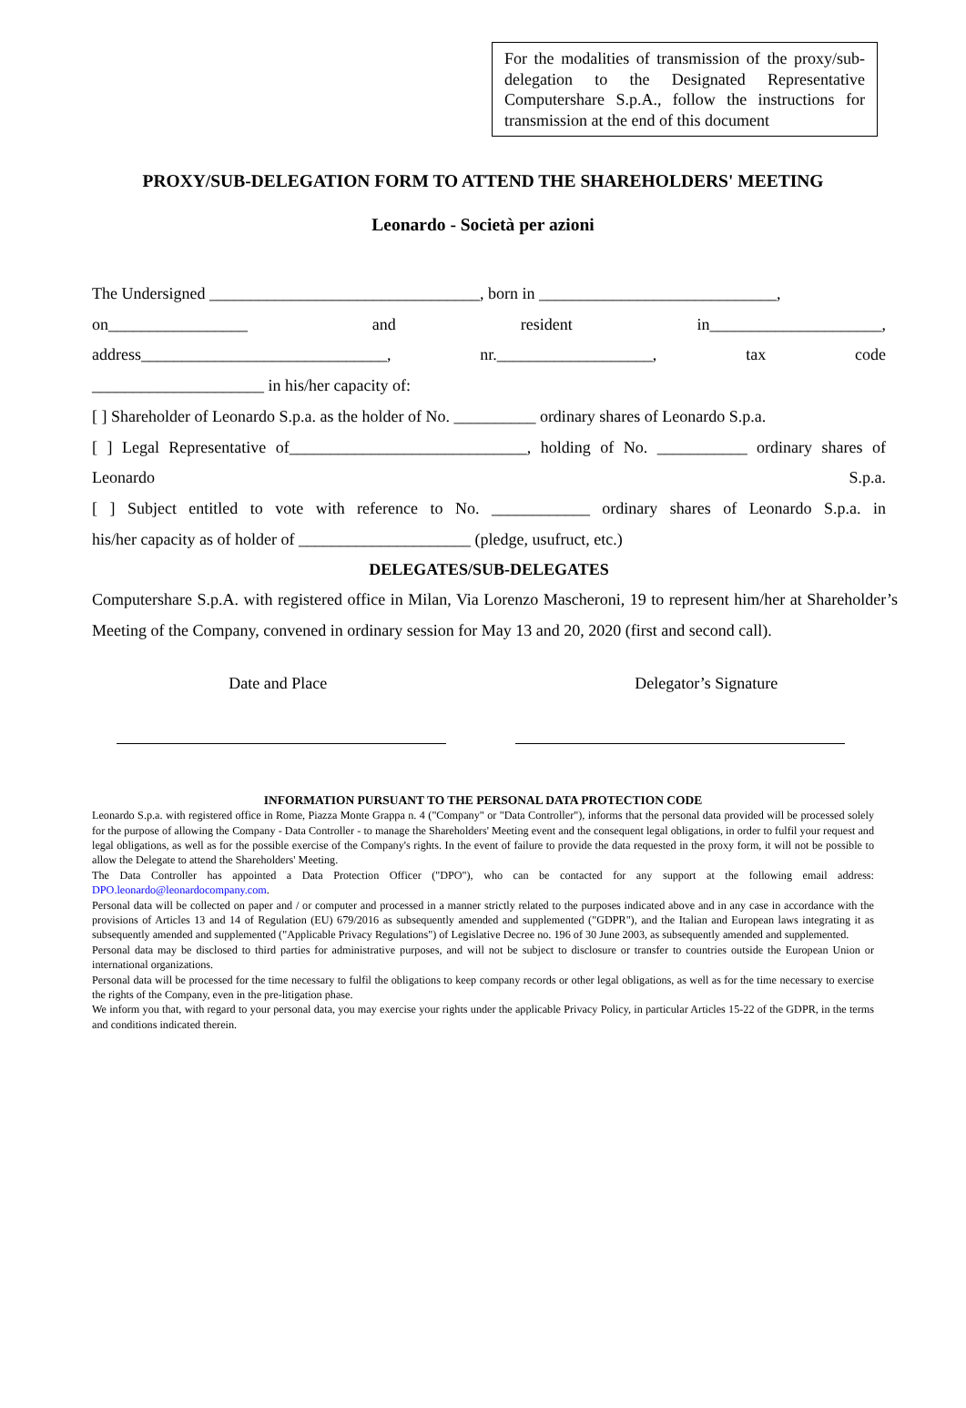For the modalities of transmission of the proxy/sub-delegation to the Designated Representative Computershare S.p.A., follow the instructions for transmission at the end of this document
PROXY/SUB-DELEGATION FORM TO ATTEND THE SHAREHOLDERS' MEETING
Leonardo - Società per azioni
The Undersigned _________________________________, born in _____________________________,
on_________________ and resident in_____________________,
address______________________________, nr.___________________, tax code
_____________________ in his/her capacity of:
[ ] Shareholder of Leonardo S.p.a. as the holder of No. __________ ordinary shares of Leonardo S.p.a.
[ ] Legal Representative of_____________________________, holding of No. ___________ ordinary shares of Leonardo S.p.a.
[ ] Subject entitled to vote with reference to No. ____________ ordinary shares of Leonardo S.p.a. in
his/her capacity as of holder of _____________________ (pledge, usufruct, etc.)
DELEGATES/SUB-DELEGATES
Computershare S.p.A. with registered office in Milan, Via Lorenzo Mascheroni, 19 to represent him/her at Shareholder’s Meeting of the Company, convened in ordinary session for May 13 and 20, 2020 (first and second call).
Date and Place Delegator’s Signature
INFORMATION PURSUANT TO THE PERSONAL DATA PROTECTION CODE
Leonardo S.p.a. with registered office in Rome, Piazza Monte Grappa n. 4 ("Company" or "Data Controller"), informs that the personal data provided will be processed solely for the purpose of allowing the Company - Data Controller - to manage the Shareholders' Meeting event and the consequent legal obligations, in order to fulfil your request and legal obligations, as well as for the possible exercise of the Company's rights. In the event of failure to provide the data requested in the proxy form, it will not be possible to allow the Delegate to attend the Shareholders' Meeting.
The Data Controller has appointed a Data Protection Officer ("DPO"), who can be contacted for any support at the following email address: DPO.leonardo@leonardocompany.com.
Personal data will be collected on paper and / or computer and processed in a manner strictly related to the purposes indicated above and in any case in accordance with the provisions of Articles 13 and 14 of Regulation (EU) 679/2016 as subsequently amended and supplemented ("GDPR"), and the Italian and European laws integrating it as subsequently amended and supplemented ("Applicable Privacy Regulations") of Legislative Decree no. 196 of 30 June 2003, as subsequently amended and supplemented.
Personal data may be disclosed to third parties for administrative purposes, and will not be subject to disclosure or transfer to countries outside the European Union or international organizations.
Personal data will be processed for the time necessary to fulfil the obligations to keep company records or other legal obligations, as well as for the time necessary to exercise the rights of the Company, even in the pre-litigation phase.
We inform you that, with regard to your personal data, you may exercise your rights under the applicable Privacy Policy, in particular Articles 15-22 of the GDPR, in the terms and conditions indicated therein.